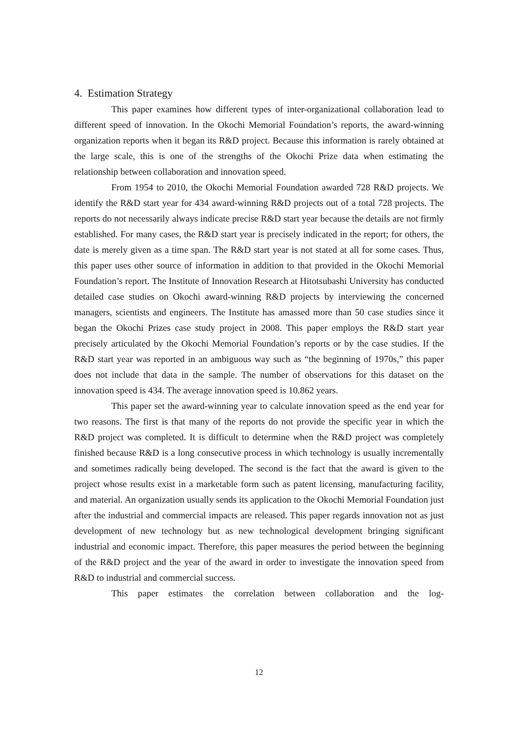4. Estimation Strategy
This paper examines how different types of inter-organizational collaboration lead to different speed of innovation. In the Okochi Memorial Foundation’s reports, the award-winning organization reports when it began its R&D project. Because this information is rarely obtained at the large scale, this is one of the strengths of the Okochi Prize data when estimating the relationship between collaboration and innovation speed.
From 1954 to 2010, the Okochi Memorial Foundation awarded 728 R&D projects. We identify the R&D start year for 434 award-winning R&D projects out of a total 728 projects. The reports do not necessarily always indicate precise R&D start year because the details are not firmly established. For many cases, the R&D start year is precisely indicated in the report; for others, the date is merely given as a time span. The R&D start year is not stated at all for some cases. Thus, this paper uses other source of information in addition to that provided in the Okochi Memorial Foundation’s report. The Institute of Innovation Research at Hitotsubashi University has conducted detailed case studies on Okochi award-winning R&D projects by interviewing the concerned managers, scientists and engineers. The Institute has amassed more than 50 case studies since it began the Okochi Prizes case study project in 2008. This paper employs the R&D start year precisely articulated by the Okochi Memorial Foundation’s reports or by the case studies. If the R&D start year was reported in an ambiguous way such as “the beginning of 1970s,” this paper does not include that data in the sample. The number of observations for this dataset on the innovation speed is 434. The average innovation speed is 10.862 years.
This paper set the award-winning year to calculate innovation speed as the end year for two reasons. The first is that many of the reports do not provide the specific year in which the R&D project was completed. It is difficult to determine when the R&D project was completely finished because R&D is a long consecutive process in which technology is usually incrementally and sometimes radically being developed. The second is the fact that the award is given to the project whose results exist in a marketable form such as patent licensing, manufacturing facility, and material. An organization usually sends its application to the Okochi Memorial Foundation just after the industrial and commercial impacts are released. This paper regards innovation not as just development of new technology but as new technological development bringing significant industrial and economic impact. Therefore, this paper measures the period between the beginning of the R&D project and the year of the award in order to investigate the innovation speed from R&D to industrial and commercial success.
This paper estimates the correlation between collaboration and the log-
12